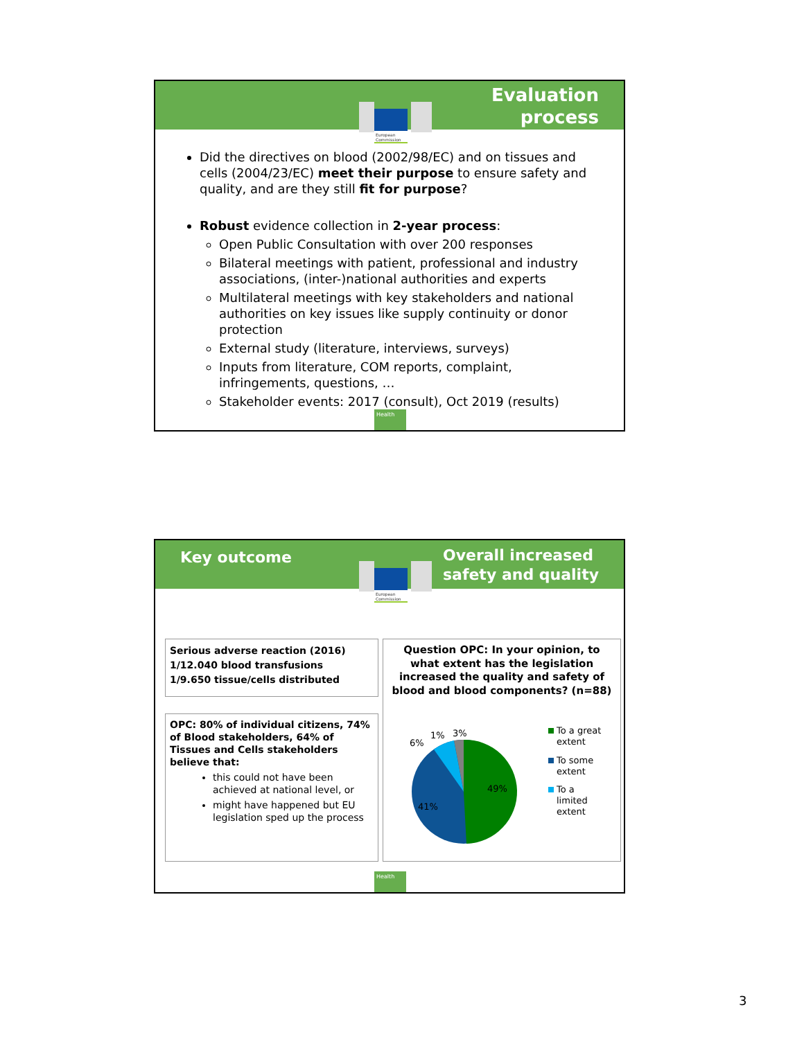Evaluation
process
European
Commission
Did the directives on blood (2002/98/EC) and on tissues and cells (2004/23/EC) meet their purpose to ensure safety and quality, and are they still fit for purpose?
Robust evidence collection in 2-year process:
Open Public Consultation with over 200 responses
Bilateral meetings with patient, professional and industry associations, (inter-)national authorities and experts
Multilateral meetings with key stakeholders and national authorities on key issues like supply continuity or donor protection
External study (literature, interviews, surveys)
Inputs from literature, COM reports, complaint, infringements, questions, …
Stakeholder events: 2017 (consult), Oct 2019 (results)
Health
Key outcome Overall increased
safety and quality
European
Commission
Serious adverse reaction (2016)
1/12.040 blood transfusions
1/9.650 tissue/cells distributed
OPC: 80% of individual citizens, 74% of Blood stakeholders, 64% of Tissues and Cells stakeholders believe that:
this could not have been achieved at national level, or
might have happened but EU legislation sped up the process
Question OPC: In your opinion, to what extent has the legislation increased the quality and safety of blood and blood components? (n=88)
49%
41%
6%
1%
3%
To a great
extent
To some
extent
To a
limited
extent
Health
3